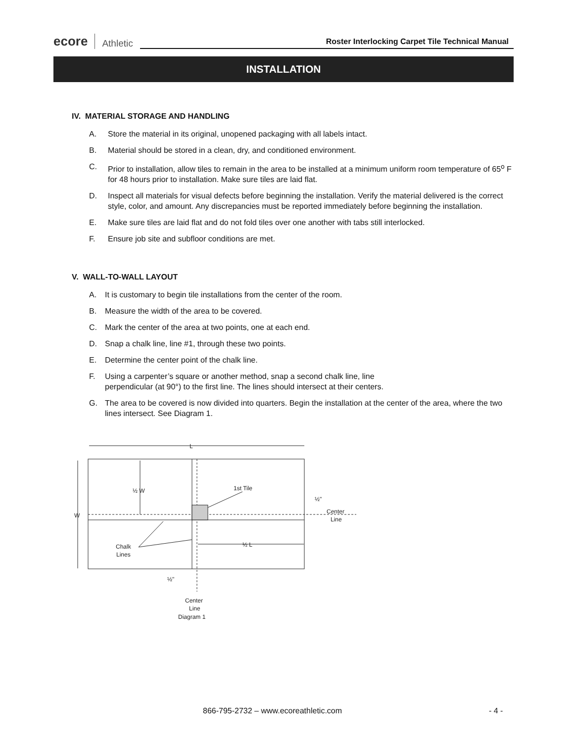ecore
Athletic
Roster Interlocking Carpet Tile Technical Manual
INSTALLATION
IV. MATERIAL STORAGE AND HANDLING
A. Store the material in its original, unopened packaging with all labels intact.
B. Material should be stored in a clean, dry, and conditioned environment.
C. Prior to installation, allow tiles to remain in the area to be installed at a minimum uniform room temperature of 65<sup>o</sup> F for 48 hours prior to installation. Make sure tiles are laid flat.
D. Inspect all materials for visual defects before beginning the installation. Verify the material delivered is the correct style, color, and amount. Any discrepancies must be reported immediately before beginning the installation.
E. Make sure tiles are laid flat and do not fold tiles over one another with tabs still interlocked.
F. Ensure job site and subfloor conditions are met.
V. WALL-TO-WALL LAYOUT
A. It is customary to begin tile installations from the center of the room.
B. Measure the width of the area to be covered.
C. Mark the center of the area at two points, one at each end.
D. Snap a chalk line, line #1, through these two points.
E. Determine the center point of the chalk line.
F. Using a carpenter’s square or another method, snap a second chalk line, line
perpendicular (at 90°) to the first line. The lines should intersect at their centers.
G. The area to be covered is now divided into quarters. Begin the installation at the center of the area, where the two lines intersect. See Diagram 1.
L
W
½ W
1st Tile
½ L
Chalk
Lines
½"
Center
Line
½"
Center
Line
Diagram 1
866-795-2732 – www.ecoreathletic.com
- 4 -